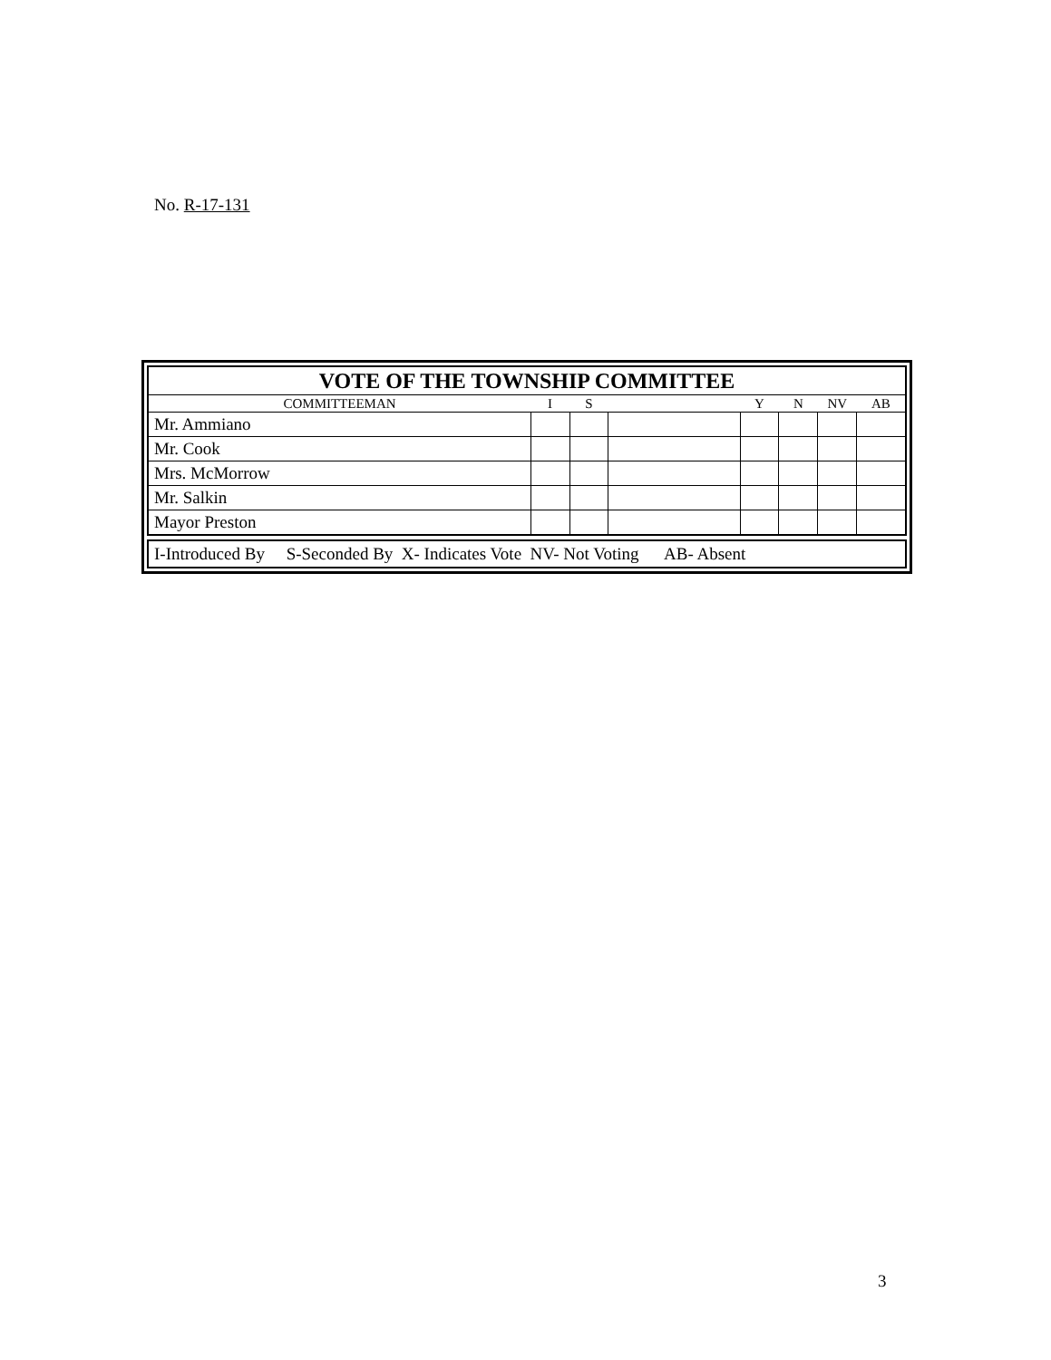No. R-17-131
| VOTE OF THE TOWNSHIP COMMITTEE | | | | | | | |
| COMMITTEEMAN | I | S | | Y | N | NV | AB |
| Mr. Ammiano | | | | | | | |
| Mr. Cook | | | | | | | |
| Mrs. McMorrow | | | | | | | |
| Mr. Salkin | | | | | | | |
| Mayor Preston | | | | | | | |
I-Introduced By S-Seconded By X- Indicates Vote NV- Not Voting AB- Absent
3